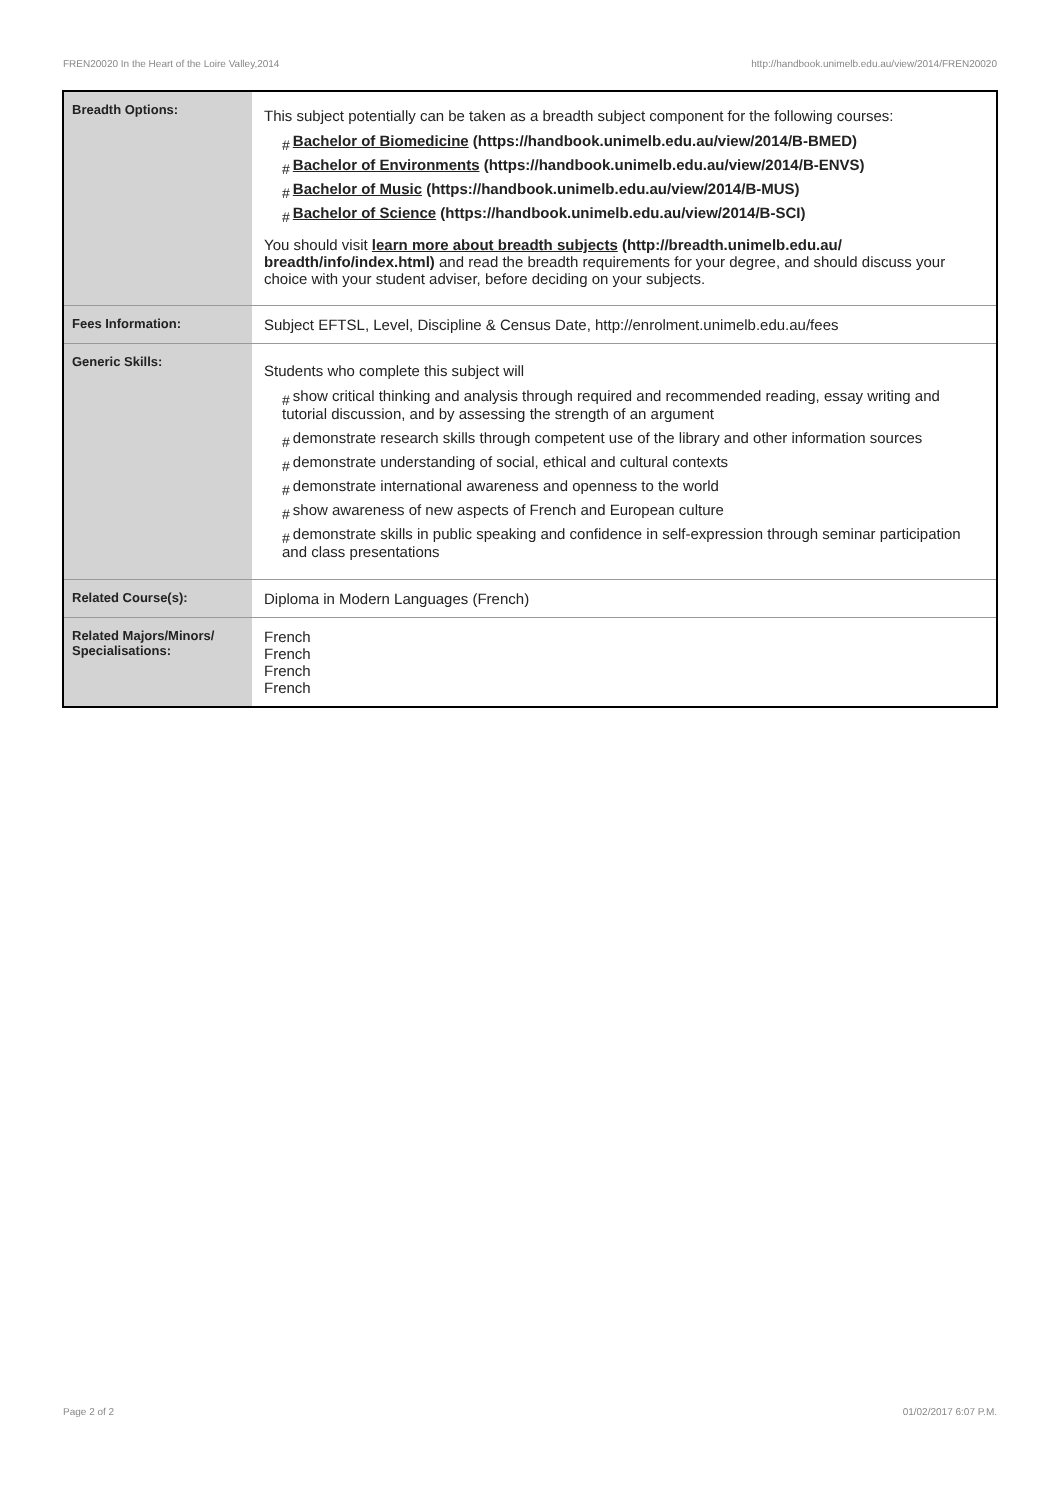FREN20020 In the Heart of the Loire Valley,2014 http://handbook.unimelb.edu.au/view/2014/FREN20020
| Breadth Options: | This subject potentially can be taken as a breadth subject component for the following courses: # Bachelor of Biomedicine (https://handbook.unimelb.edu.au/view/2014/B-BMED) # Bachelor of Environments (https://handbook.unimelb.edu.au/view/2014/B-ENVS) # Bachelor of Music (https://handbook.unimelb.edu.au/view/2014/B-MUS) # Bachelor of Science (https://handbook.unimelb.edu.au/view/2014/B-SCI) You should visit learn more about breadth subjects (http://breadth.unimelb.edu.au/ breadth/info/index.html) and read the breadth requirements for your degree, and should discuss your choice with your student adviser, before deciding on your subjects. |
| Fees Information: | Subject EFTSL, Level, Discipline & Census Date, http://enrolment.unimelb.edu.au/fees |
| Generic Skills: | Students who complete this subject will # show critical thinking and analysis through required and recommended reading, essay writing and tutorial discussion, and by assessing the strength of an argument # demonstrate research skills through competent use of the library and other information sources # demonstrate understanding of social, ethical and cultural contexts # demonstrate international awareness and openness to the world # show awareness of new aspects of French and European culture # demonstrate skills in public speaking and confidence in self-expression through seminar participation and class presentations |
| Related Course(s): | Diploma in Modern Languages (French) |
| Related Majors/Minors/ Specialisations: | French French French French |
Page 2 of 2 01/02/2017 6:07 P.M.